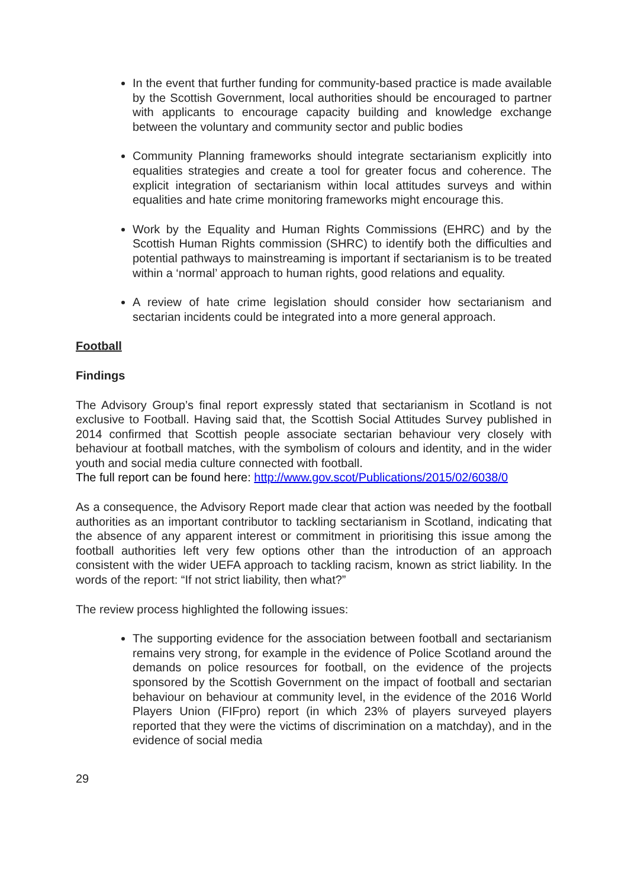In the event that further funding for community-based practice is made available by the Scottish Government, local authorities should be encouraged to partner with applicants to encourage capacity building and knowledge exchange between the voluntary and community sector and public bodies
Community Planning frameworks should integrate sectarianism explicitly into equalities strategies and create a tool for greater focus and coherence. The explicit integration of sectarianism within local attitudes surveys and within equalities and hate crime monitoring frameworks might encourage this.
Work by the Equality and Human Rights Commissions (EHRC) and by the Scottish Human Rights commission (SHRC) to identify both the difficulties and potential pathways to mainstreaming is important if sectarianism is to be treated within a ‘normal’ approach to human rights, good relations and equality.
A review of hate crime legislation should consider how sectarianism and sectarian incidents could be integrated into a more general approach.
Football
Findings
The Advisory Group’s final report expressly stated that sectarianism in Scotland is not exclusive to Football. Having said that, the Scottish Social Attitudes Survey published in 2014 confirmed that Scottish people associate sectarian behaviour very closely with behaviour at football matches, with the symbolism of colours and identity, and in the wider youth and social media culture connected with football.
The full report can be found here: http://www.gov.scot/Publications/2015/02/6038/0
As a consequence, the Advisory Report made clear that action was needed by the football authorities as an important contributor to tackling sectarianism in Scotland, indicating that the absence of any apparent interest or commitment in prioritising this issue among the football authorities left very few options other than the introduction of an approach consistent with the wider UEFA approach to tackling racism, known as strict liability. In the words of the report: “If not strict liability, then what?”
The review process highlighted the following issues:
The supporting evidence for the association between football and sectarianism remains very strong, for example in the evidence of Police Scotland around the demands on police resources for football, on the evidence of the projects sponsored by the Scottish Government on the impact of football and sectarian behaviour on behaviour at community level, in the evidence of the 2016 World Players Union (FIFpro) report (in which 23% of players surveyed players reported that they were the victims of discrimination on a matchday), and in the evidence of social media
29